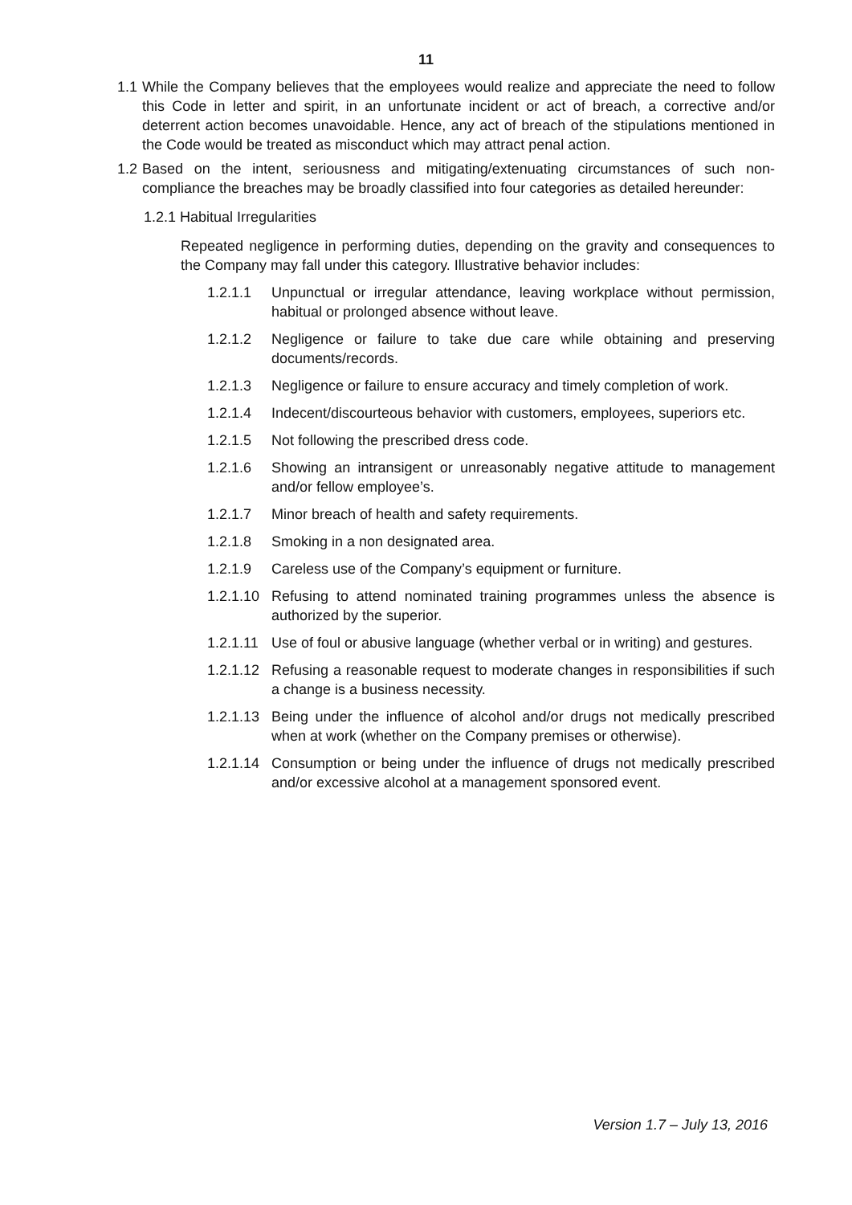11
1.1 While the Company believes that the employees would realize and appreciate the need to follow this Code in letter and spirit, in an unfortunate incident or act of breach, a corrective and/or deterrent action becomes unavoidable. Hence, any act of breach of the stipulations mentioned in the Code would be treated as misconduct which may attract penal action.
1.2 Based on the intent, seriousness and mitigating/extenuating circumstances of such non-compliance the breaches may be broadly classified into four categories as detailed hereunder:
1.2.1 Habitual Irregularities
Repeated negligence in performing duties, depending on the gravity and consequences to the Company may fall under this category. Illustrative behavior includes:
1.2.1.1 Unpunctual or irregular attendance, leaving workplace without permission, habitual or prolonged absence without leave.
1.2.1.2 Negligence or failure to take due care while obtaining and preserving documents/records.
1.2.1.3 Negligence or failure to ensure accuracy and timely completion of work.
1.2.1.4 Indecent/discourteous behavior with customers, employees, superiors etc.
1.2.1.5 Not following the prescribed dress code.
1.2.1.6 Showing an intransigent or unreasonably negative attitude to management and/or fellow employee’s.
1.2.1.7 Minor breach of health and safety requirements.
1.2.1.8 Smoking in a non designated area.
1.2.1.9 Careless use of the Company’s equipment or furniture.
1.2.1.10 Refusing to attend nominated training programmes unless the absence is authorized by the superior.
1.2.1.11 Use of foul or abusive language (whether verbal or in writing) and gestures.
1.2.1.12 Refusing a reasonable request to moderate changes in responsibilities if such a change is a business necessity.
1.2.1.13 Being under the influence of alcohol and/or drugs not medically prescribed when at work (whether on the Company premises or otherwise).
1.2.1.14 Consumption or being under the influence of drugs not medically prescribed and/or excessive alcohol at a management sponsored event.
Version 1.7 – July 13, 2016